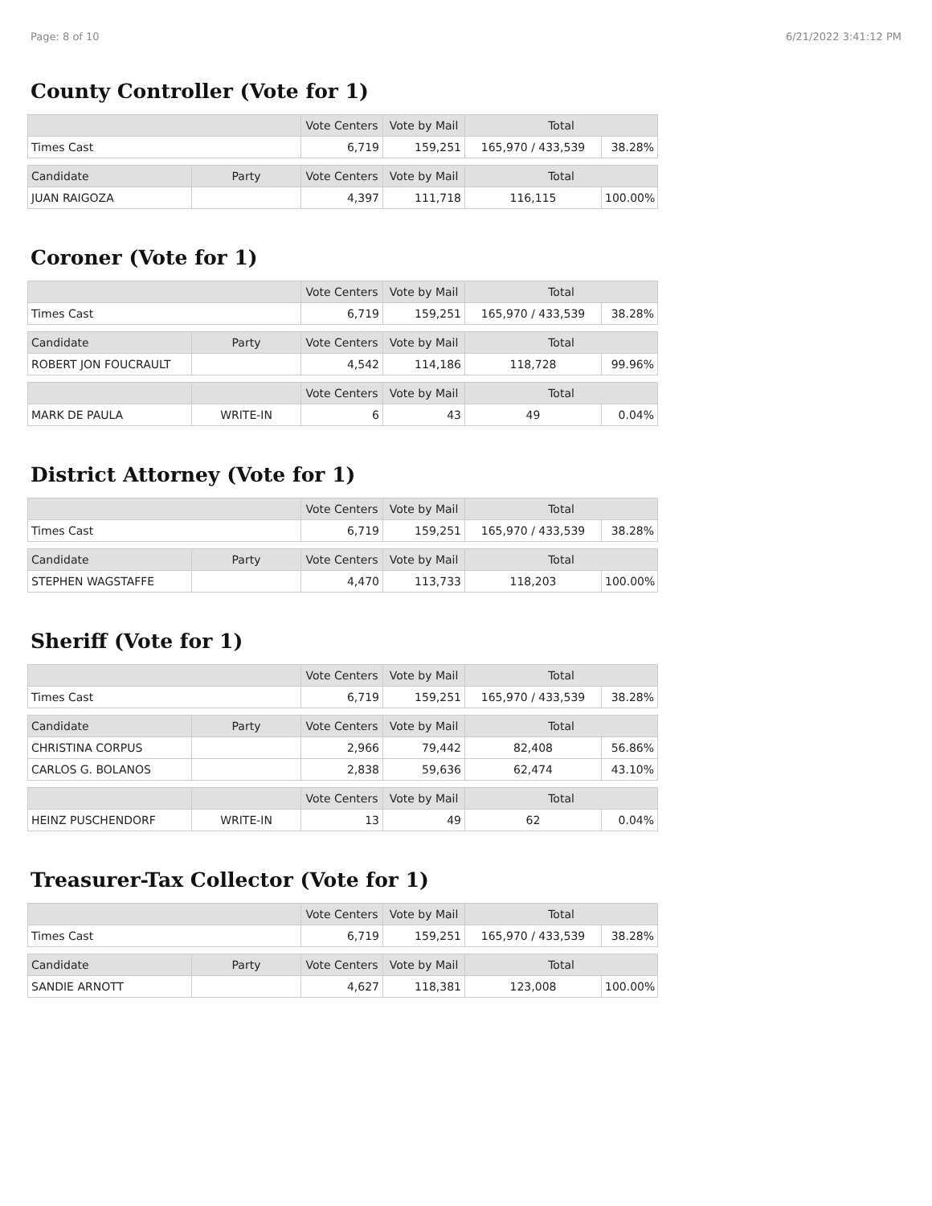Page: 8 of 10 6/21/2022 3:41:12 PM
County Controller (Vote for 1)
| | | Vote Centers | Vote by Mail | Total | |
| --- | --- | --- | --- | --- | --- |
| Times Cast | | 6,719 | 159,251 | 165,970 / 433,539 | 38.28% |
| Candidate | Party | Vote Centers | Vote by Mail | Total | |
| JUAN RAIGOZA | | 4,397 | 111,718 | 116,115 | 100.00% |
Coroner (Vote for 1)
| | | Vote Centers | Vote by Mail | Total | |
| --- | --- | --- | --- | --- | --- |
| Times Cast | | 6,719 | 159,251 | 165,970 / 433,539 | 38.28% |
| Candidate | Party | Vote Centers | Vote by Mail | Total | |
| ROBERT JON FOUCRAULT | | 4,542 | 114,186 | 118,728 | 99.96% |
| | | Vote Centers | Vote by Mail | Total | |
| MARK DE PAULA | WRITE-IN | 6 | 43 | 49 | 0.04% |
District Attorney (Vote for 1)
| | | Vote Centers | Vote by Mail | Total | |
| --- | --- | --- | --- | --- | --- |
| Times Cast | | 6,719 | 159,251 | 165,970 / 433,539 | 38.28% |
| Candidate | Party | Vote Centers | Vote by Mail | Total | |
| STEPHEN WAGSTAFFE | | 4,470 | 113,733 | 118,203 | 100.00% |
Sheriff (Vote for 1)
| | | Vote Centers | Vote by Mail | Total | |
| --- | --- | --- | --- | --- | --- |
| Times Cast | | 6,719 | 159,251 | 165,970 / 433,539 | 38.28% |
| Candidate | Party | Vote Centers | Vote by Mail | Total | |
| CHRISTINA CORPUS | | 2,966 | 79,442 | 82,408 | 56.86% |
| CARLOS G. BOLANOS | | 2,838 | 59,636 | 62,474 | 43.10% |
| | | Vote Centers | Vote by Mail | Total | |
| HEINZ PUSCHENDORF | WRITE-IN | 13 | 49 | 62 | 0.04% |
Treasurer-Tax Collector (Vote for 1)
| | | Vote Centers | Vote by Mail | Total | |
| --- | --- | --- | --- | --- | --- |
| Times Cast | | 6,719 | 159,251 | 165,970 / 433,539 | 38.28% |
| Candidate | Party | Vote Centers | Vote by Mail | Total | |
| SANDIE ARNOTT | | 4,627 | 118,381 | 123,008 | 100.00% |